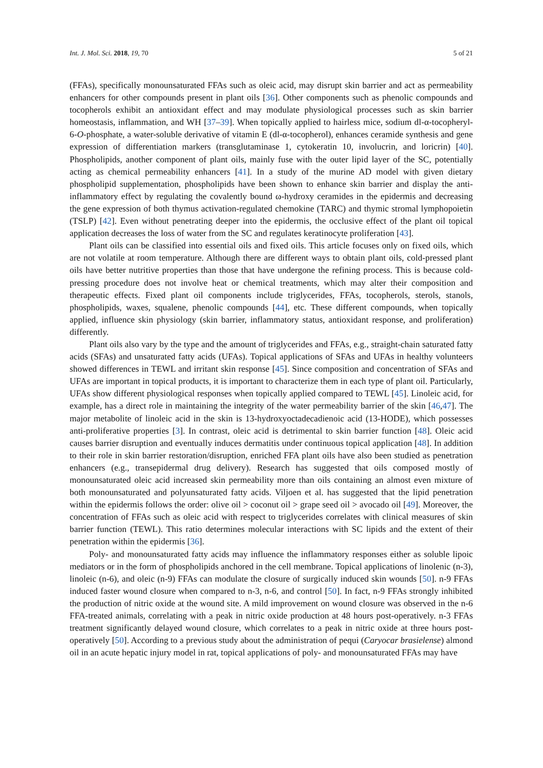Int. J. Mol. Sci. 2018, 19, 70 5 of 21
(FFAs), specifically monounsaturated FFAs such as oleic acid, may disrupt skin barrier and act as permeability enhancers for other compounds present in plant oils [36]. Other components such as phenolic compounds and tocopherols exhibit an antioxidant effect and may modulate physiological processes such as skin barrier homeostasis, inflammation, and WH [37–39]. When topically applied to hairless mice, sodium dl-α-tocopheryl-6-O-phosphate, a water-soluble derivative of vitamin E (dl-α-tocopherol), enhances ceramide synthesis and gene expression of differentiation markers (transglutaminase 1, cytokeratin 10, involucrin, and loricrin) [40]. Phospholipids, another component of plant oils, mainly fuse with the outer lipid layer of the SC, potentially acting as chemical permeability enhancers [41]. In a study of the murine AD model with given dietary phospholipid supplementation, phospholipids have been shown to enhance skin barrier and display the anti-inflammatory effect by regulating the covalently bound ω-hydroxy ceramides in the epidermis and decreasing the gene expression of both thymus activation-regulated chemokine (TARC) and thymic stromal lymphopoietin (TSLP) [42]. Even without penetrating deeper into the epidermis, the occlusive effect of the plant oil topical application decreases the loss of water from the SC and regulates keratinocyte proliferation [43].
Plant oils can be classified into essential oils and fixed oils. This article focuses only on fixed oils, which are not volatile at room temperature. Although there are different ways to obtain plant oils, cold-pressed plant oils have better nutritive properties than those that have undergone the refining process. This is because cold-pressing procedure does not involve heat or chemical treatments, which may alter their composition and therapeutic effects. Fixed plant oil components include triglycerides, FFAs, tocopherols, sterols, stanols, phospholipids, waxes, squalene, phenolic compounds [44], etc. These different compounds, when topically applied, influence skin physiology (skin barrier, inflammatory status, antioxidant response, and proliferation) differently.
Plant oils also vary by the type and the amount of triglycerides and FFAs, e.g., straight-chain saturated fatty acids (SFAs) and unsaturated fatty acids (UFAs). Topical applications of SFAs and UFAs in healthy volunteers showed differences in TEWL and irritant skin response [45]. Since composition and concentration of SFAs and UFAs are important in topical products, it is important to characterize them in each type of plant oil. Particularly, UFAs show different physiological responses when topically applied compared to TEWL [45]. Linoleic acid, for example, has a direct role in maintaining the integrity of the water permeability barrier of the skin [46,47]. The major metabolite of linoleic acid in the skin is 13-hydroxyoctadecadienoic acid (13-HODE), which possesses anti-proliferative properties [3]. In contrast, oleic acid is detrimental to skin barrier function [48]. Oleic acid causes barrier disruption and eventually induces dermatitis under continuous topical application [48]. In addition to their role in skin barrier restoration/disruption, enriched FFA plant oils have also been studied as penetration enhancers (e.g., transepidermal drug delivery). Research has suggested that oils composed mostly of monounsaturated oleic acid increased skin permeability more than oils containing an almost even mixture of both monounsaturated and polyunsaturated fatty acids. Viljoen et al. has suggested that the lipid penetration within the epidermis follows the order: olive oil > coconut oil > grape seed oil > avocado oil [49]. Moreover, the concentration of FFAs such as oleic acid with respect to triglycerides correlates with clinical measures of skin barrier function (TEWL). This ratio determines molecular interactions with SC lipids and the extent of their penetration within the epidermis [36].
Poly- and monounsaturated fatty acids may influence the inflammatory responses either as soluble lipoic mediators or in the form of phospholipids anchored in the cell membrane. Topical applications of linolenic (n-3), linoleic (n-6), and oleic (n-9) FFAs can modulate the closure of surgically induced skin wounds [50]. n-9 FFAs induced faster wound closure when compared to n-3, n-6, and control [50]. In fact, n-9 FFAs strongly inhibited the production of nitric oxide at the wound site. A mild improvement on wound closure was observed in the n-6 FFA-treated animals, correlating with a peak in nitric oxide production at 48 hours post-operatively. n-3 FFAs treatment significantly delayed wound closure, which correlates to a peak in nitric oxide at three hours post-operatively [50]. According to a previous study about the administration of pequi (Caryocar brasielense) almond oil in an acute hepatic injury model in rat, topical applications of poly- and monounsaturated FFAs may have